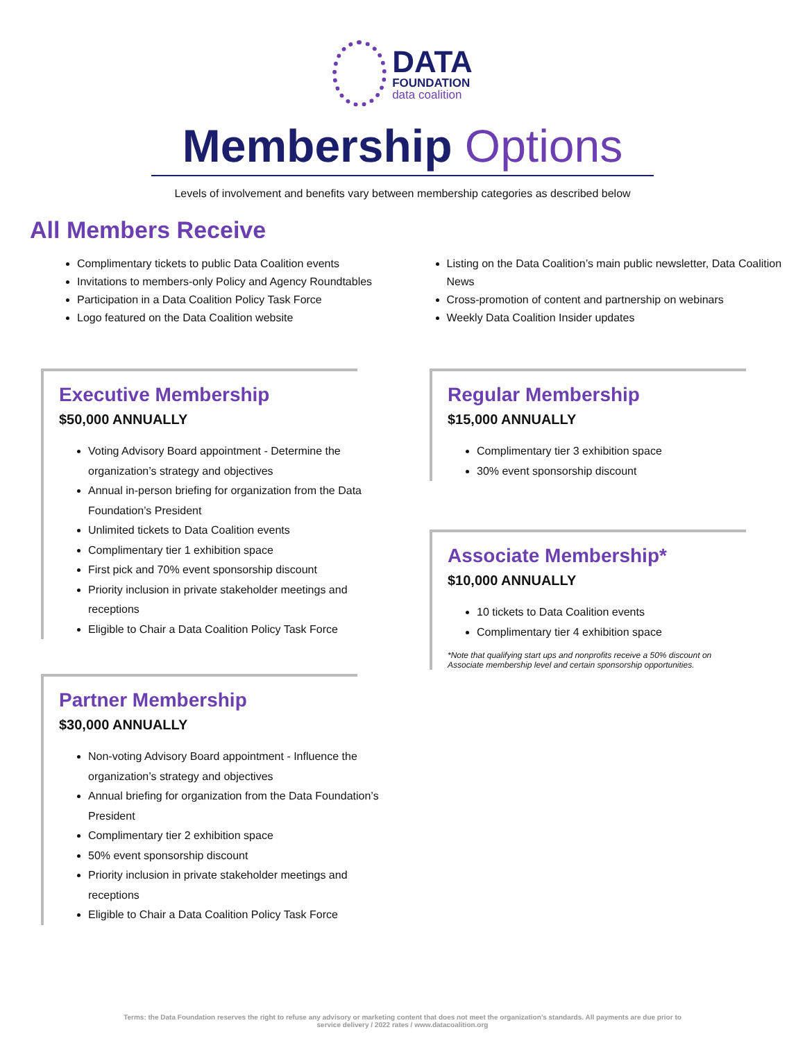DATA
FOUNDATION
data coalition
Membership Options
Levels of involvement and benefits vary between membership categories as described below
All Members Receive
Complimentary tickets to public Data Coalition events
Invitations to members-only Policy and Agency Roundtables
Participation in a Data Coalition Policy Task Force
Logo featured on the Data Coalition website
Listing on the Data Coalition’s main public newsletter, Data Coalition News
Cross-promotion of content and partnership on webinars
Weekly Data Coalition Insider updates
Executive Membership
$50,000 ANNUALLY
Voting Advisory Board appointment - Determine the organization’s strategy and objectives
Annual in-person briefing for organization from the Data Foundation’s President
Unlimited tickets to Data Coalition events
Complimentary tier 1 exhibition space
First pick and 70% event sponsorship discount
Priority inclusion in private stakeholder meetings and receptions
Eligible to Chair a Data Coalition Policy Task Force
Partner Membership
$30,000 ANNUALLY
Non-voting Advisory Board appointment - Influence the organization’s strategy and objectives
Annual briefing for organization from the Data Foundation’s President
Complimentary tier 2 exhibition space
50% event sponsorship discount
Priority inclusion in private stakeholder meetings and receptions
Eligible to Chair a Data Coalition Policy Task Force
Regular Membership
$15,000 ANNUALLY
Complimentary tier 3 exhibition space
30% event sponsorship discount
Associate Membership*
$10,000 ANNUALLY
10 tickets to Data Coalition events
Complimentary tier 4 exhibition space
*Note that qualifying start ups and nonprofits receive a 50% discount on Associate membership level and certain sponsorship opportunities.
Terms: the Data Foundation reserves the right to refuse any advisory or marketing content that does not meet the organization’s standards. All payments are due prior to
service delivery / 2022 rates / www.datacoalition.org